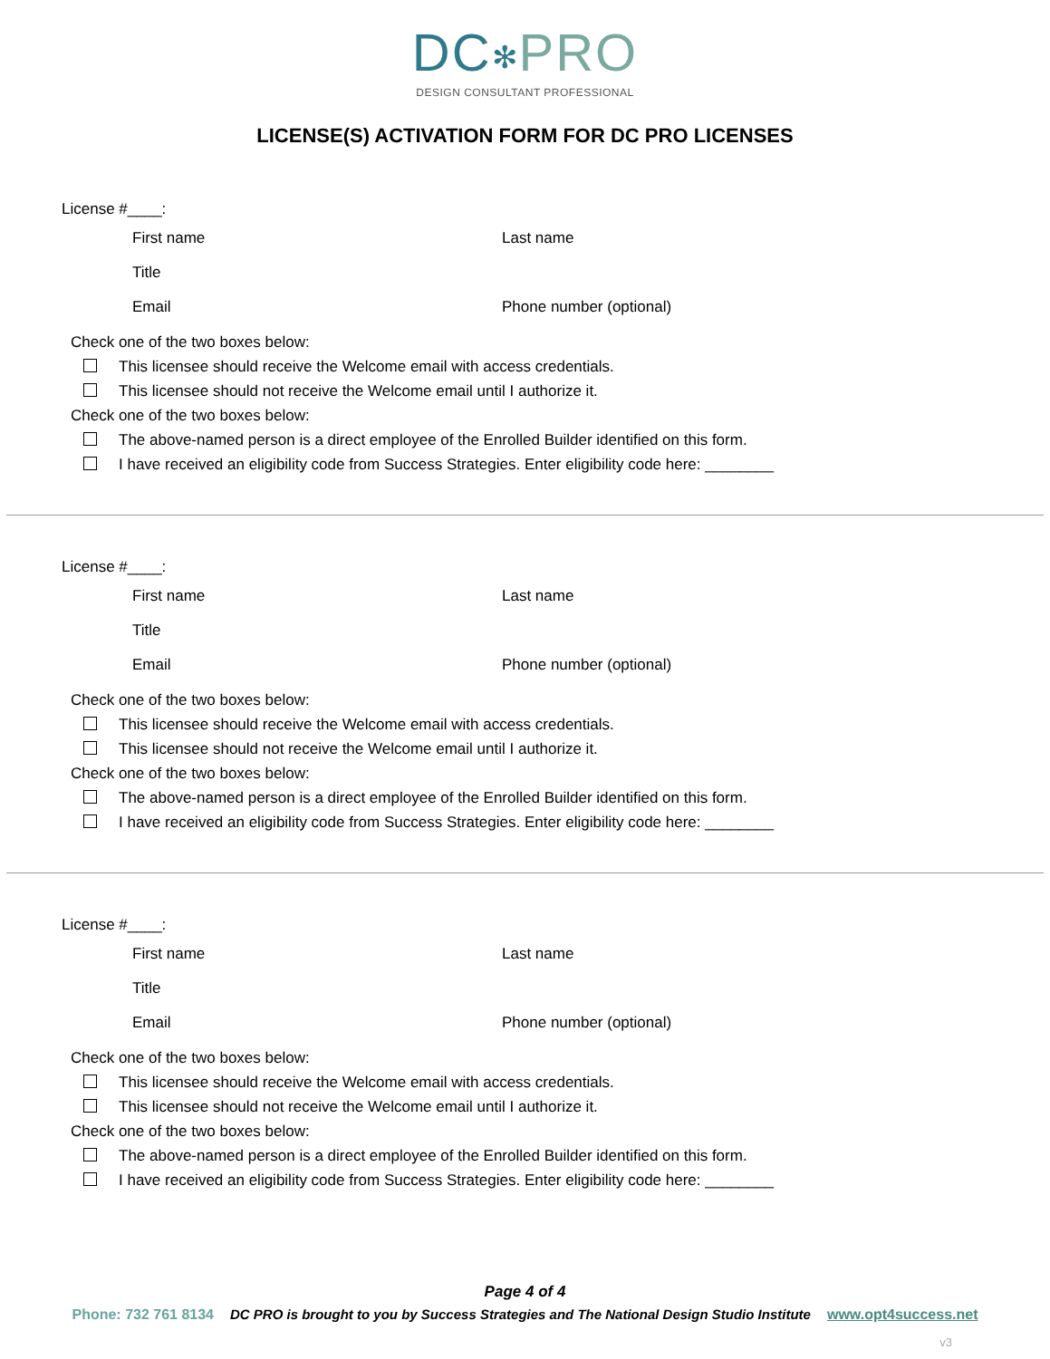DC✻PRO
DESIGN CONSULTANT PROFESSIONAL
LICENSE(S) ACTIVATION FORM FOR DC PRO LICENSES
License #____:
First name Last name
Title
Email Phone number (optional)
Check one of the two boxes below:
This licensee should receive the Welcome email with access credentials.
This licensee should not receive the Welcome email until I authorize it.
Check one of the two boxes below:
The above-named person is a direct employee of the Enrolled Builder identified on this form.
I have received an eligibility code from Success Strategies. Enter eligibility code here: ________
License #____:
First name Last name
Title
Email Phone number (optional)
Check one of the two boxes below:
This licensee should receive the Welcome email with access credentials.
This licensee should not receive the Welcome email until I authorize it.
Check one of the two boxes below:
The above-named person is a direct employee of the Enrolled Builder identified on this form.
I have received an eligibility code from Success Strategies. Enter eligibility code here: ________
License #____:
First name Last name
Title
Email Phone number (optional)
Check one of the two boxes below:
This licensee should receive the Welcome email with access credentials.
This licensee should not receive the Welcome email until I authorize it.
Check one of the two boxes below:
The above-named person is a direct employee of the Enrolled Builder identified on this form.
I have received an eligibility code from Success Strategies. Enter eligibility code here: ________
Page 4 of 4
Phone: 732 761 8134 DC PRO is brought to you by Success Strategies and The National Design Studio Institute www.opt4success.net
v3